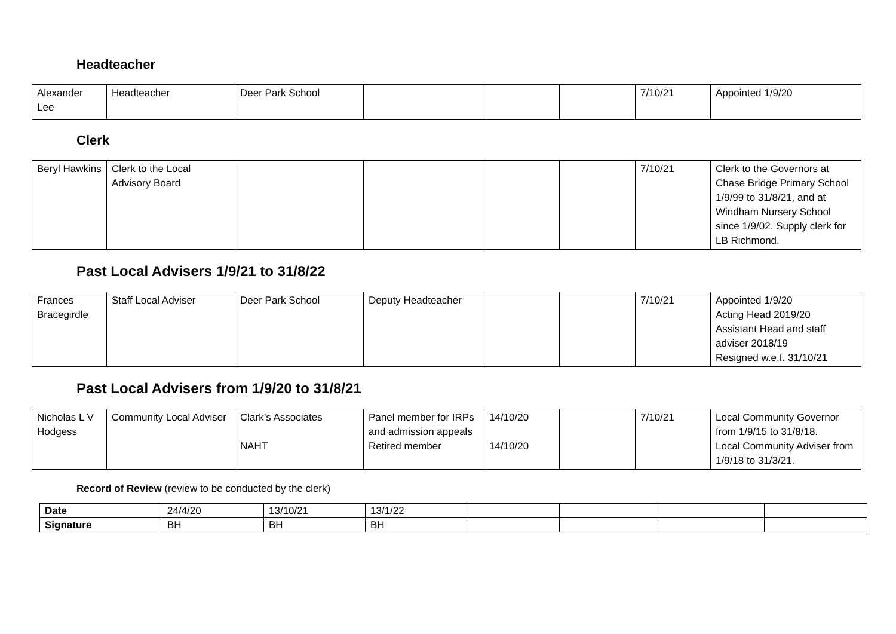Headteacher
| Alexander Lee | Headteacher | Deer Park School | | | | 7/10/21 | Appointed 1/9/20 |
Clerk
| Beryl Hawkins | Clerk to the Local Advisory Board | | | | | 7/10/21 | Clerk to the Governors at Chase Bridge Primary School 1/9/99 to 31/8/21, and at Windham Nursery School since 1/9/02. Supply clerk for LB Richmond. |
Past Local Advisers 1/9/21 to 31/8/22
| Frances Bracegirdle | Staff Local Adviser | Deer Park School | Deputy Headteacher | | | 7/10/21 | Appointed 1/9/20 Acting Head 2019/20 Assistant Head and staff adviser 2018/19 Resigned w.e.f. 31/10/21 |
Past Local Advisers from 1/9/20 to 31/8/21
| Nicholas L V Hodgess | Community Local Adviser | Clark’s Associates NAHT | Panel member for IRPs and admission appeals Retired member | 14/10/20 14/10/20 | | 7/10/21 | Local Community Governor from 1/9/15 to 31/8/18. Local Community Adviser from 1/9/18 to 31/3/21. |
Record of Review (review to be conducted by the clerk)
| Date | 24/4/20 | 13/10/21 | 13/1/22 | | | | |
| Signature | BH | BH | BH | | | | |